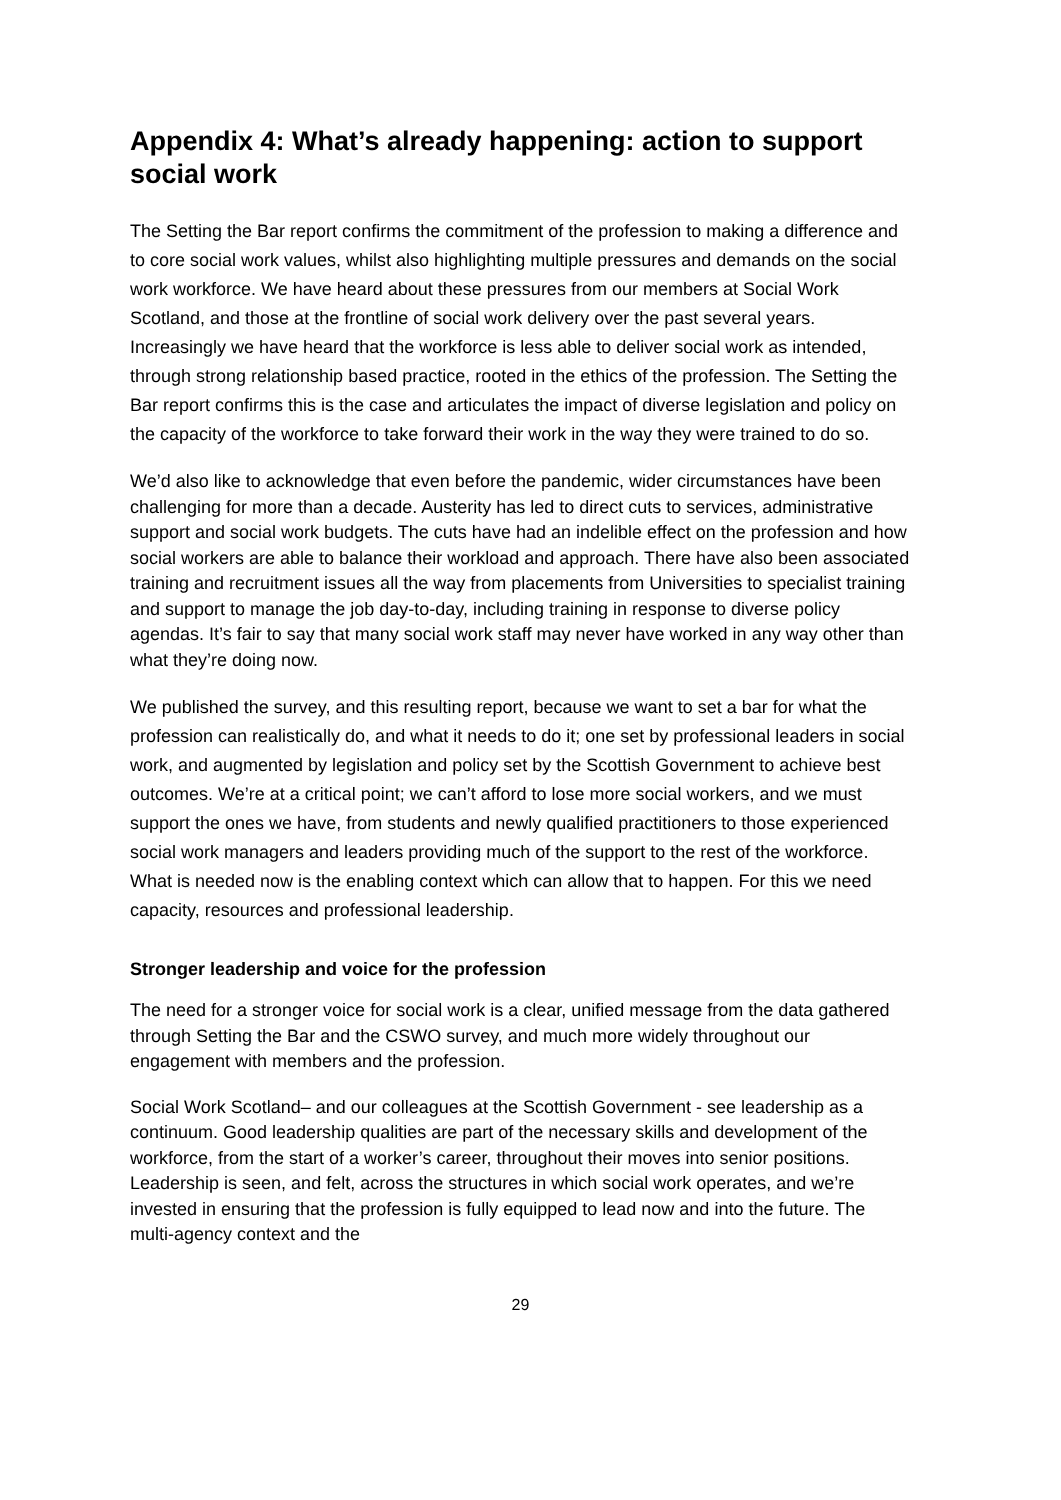Appendix 4: What’s already happening: action to support social work
The Setting the Bar report confirms the commitment of the profession to making a difference and to core social work values, whilst also highlighting multiple pressures and demands on the social work workforce. We have heard about these pressures from our members at Social Work Scotland, and those at the frontline of social work delivery over the past several years. Increasingly we have heard that the workforce is less able to deliver social work as intended, through strong relationship based practice, rooted in the ethics of the profession. The Setting the Bar report confirms this is the case and articulates the impact of diverse legislation and policy on the capacity of the workforce to take forward their work in the way they were trained to do so.
We’d also like to acknowledge that even before the pandemic, wider circumstances have been challenging for more than a decade. Austerity has led to direct cuts to services, administrative support and social work budgets. The cuts have had an indelible effect on the profession and how social workers are able to balance their workload and approach. There have also been associated training and recruitment issues all the way from placements from Universities to specialist training and support to manage the job day-to-day, including training in response to diverse policy agendas. It’s fair to say that many social work staff may never have worked in any way other than what they’re doing now.
We published the survey, and this resulting report, because we want to set a bar for what the profession can realistically do, and what it needs to do it; one set by professional leaders in social work, and augmented by legislation and policy set by the Scottish Government to achieve best outcomes. We’re at a critical point; we can’t afford to lose more social workers, and we must support the ones we have, from students and newly qualified practitioners to those experienced social work managers and leaders providing much of the support to the rest of the workforce. What is needed now is the enabling context which can allow that to happen. For this we need capacity, resources and professional leadership.
Stronger leadership and voice for the profession
The need for a stronger voice for social work is a clear, unified message from the data gathered through Setting the Bar and the CSWO survey, and much more widely throughout our engagement with members and the profession.
Social Work Scotland– and our colleagues at the Scottish Government - see leadership as a continuum. Good leadership qualities are part of the necessary skills and development of the workforce, from the start of a worker’s career, throughout their moves into senior positions. Leadership is seen, and felt, across the structures in which social work operates, and we’re invested in ensuring that the profession is fully equipped to lead now and into the future. The multi-agency context and the
29